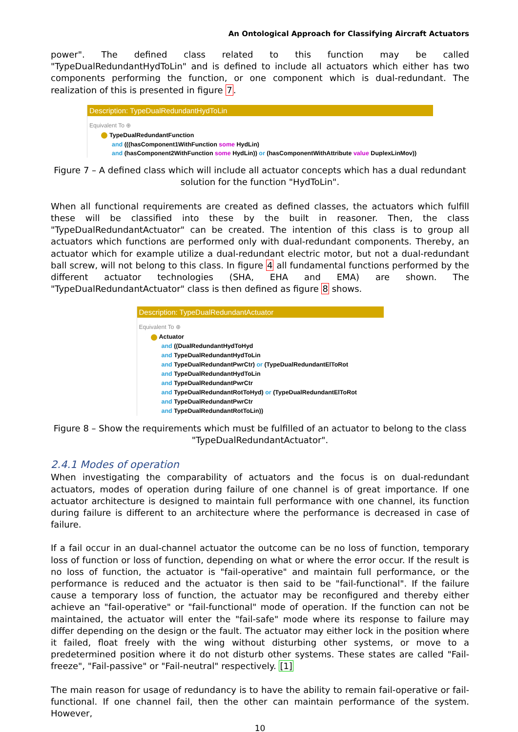An Ontological Approach for Classifying Aircraft Actuators
power". The defined class related to this function may be called "TypeDualRedundantHydToLin" and is defined to include all actuators which either has two components performing the function, or one component which is dual-redundant. The realization of this is presented in figure 7.
Description: TypeDualRedundantHydToLin
Equivalent To ⊕
TypeDualRedundantFunction
and (((hasComponent1WithFunction some HydLin)
and (hasComponent2WithFunction some HydLin)) or (hasComponentWithAttribute value DuplexLinMov))
Figure 7 – A defined class which will include all actuator concepts which has a dual redundant solution for the function "HydToLin".
When all functional requirements are created as defined classes, the actuators which fulfill these will be classified into these by the built in reasoner. Then, the class "TypeDualRedundantActuator" can be created. The intention of this class is to group all actuators which functions are performed only with dual-redundant components. Thereby, an actuator which for example utilize a dual-redundant electric motor, but not a dual-redundant ball screw, will not belong to this class. In figure 4 all fundamental functions performed by the different actuator technologies (SHA, EHA and EMA) are shown. The "TypeDualRedundantActuator" class is then defined as figure 8 shows.
Description: TypeDualRedundantActuator
Equivalent To ⊕
Actuator
and ((DualRedundantHydToHyd
and TypeDualRedundantHydToLin
and TypeDualRedundantPwrCtr) or (TypeDualRedundantElToRot
and TypeDualRedundantHydToLin
and TypeDualRedundantPwrCtr
and TypeDualRedundantRotToHyd) or (TypeDualRedundantElToRot
and TypeDualRedundantPwrCtr
and TypeDualRedundantRotToLin))
Figure 8 – Show the requirements which must be fulfilled of an actuator to belong to the class "TypeDualRedundantActuator".
2.4.1 Modes of operation
When investigating the comparability of actuators and the focus is on dual-redundant actuators, modes of operation during failure of one channel is of great importance. If one actuator architecture is designed to maintain full performance with one channel, its function during failure is different to an architecture where the performance is decreased in case of failure.
If a fail occur in an dual-channel actuator the outcome can be no loss of function, temporary loss of function or loss of function, depending on what or where the error occur. If the result is no loss of function, the actuator is "fail-operative" and maintain full performance, or the performance is reduced and the actuator is then said to be "fail-functional". If the failure cause a temporary loss of function, the actuator may be reconfigured and thereby either achieve an "fail-operative" or "fail-functional" mode of operation. If the function can not be maintained, the actuator will enter the "fail-safe" mode where its response to failure may differ depending on the design or the fault. The actuator may either lock in the position where it failed, float freely with the wing without disturbing other systems, or move to a predetermined position where it do not disturb other systems. These states are called "Fail-freeze", "Fail-passive" or "Fail-neutral" respectively. [1]
The main reason for usage of redundancy is to have the ability to remain fail-operative or fail-functional. If one channel fail, then the other can maintain performance of the system. However,
10